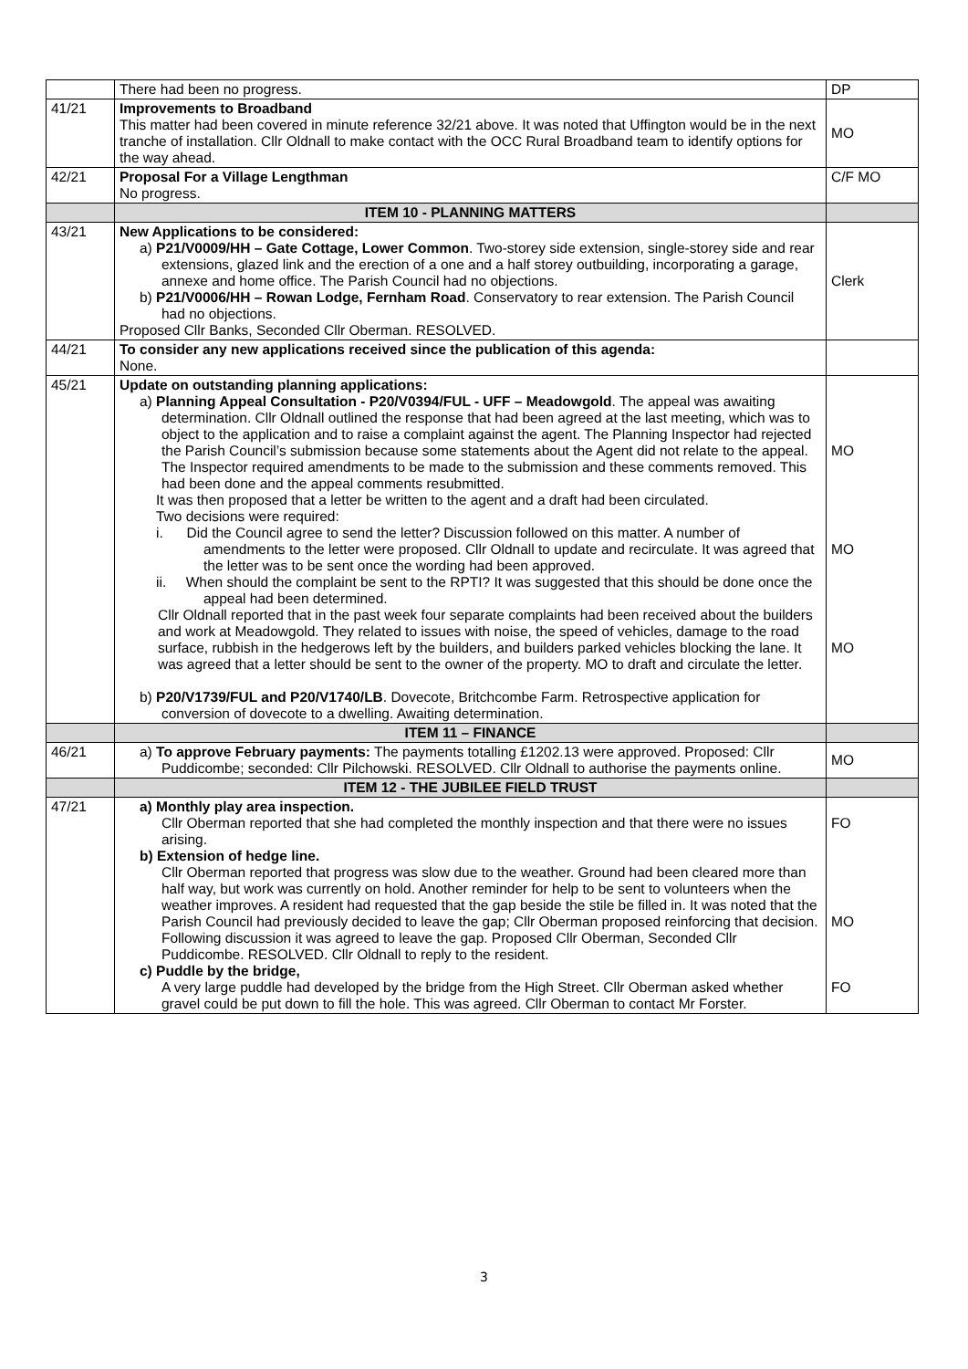| | There had been no progress. | DP |
| 41/21 | Improvements to Broadband This matter had been covered in minute reference 32/21 above. It was noted that Uffington would be in the next tranche of installation. Cllr Oldnall to make contact with the OCC Rural Broadband team to identify options for the way ahead. | MO |
| 42/21 | Proposal For a Village Lengthman No progress. | C/F MO |
| | ITEM 10 - PLANNING MATTERS | |
| 43/21 | New Applications to be considered: a) P21/V0009/HH – Gate Cottage, Lower Common . Two-storey side extension, single-storey side and rear extensions, glazed link and the erection of a one and a half storey outbuilding, incorporating a garage, annexe and home office. The Parish Council had no objections. b) P21/V0006/HH – Rowan Lodge, Fernham Road . Conservatory to rear extension. The Parish Council had no objections. Proposed Cllr Banks, Seconded Cllr Oberman. RESOLVED. | Clerk |
| 44/21 | To consider any new applications received since the publication of this agenda: None. | |
| 45/21 | Update on outstanding planning applications: a) Planning Appeal Consultation - P20/V0394/FUL - UFF – Meadowgold . The appeal was awaiting determination. Cllr Oldnall outlined the response that had been agreed at the last meeting, which was to object to the application and to raise a complaint against the agent. The Planning Inspector had rejected the Parish Council’s submission because some statements about the Agent did not relate to the appeal. The Inspector required amendments to be made to the submission and these comments removed. This had been done and the appeal comments resubmitted. It was then proposed that a letter be written to the agent and a draft had been circulated. Two decisions were required: i. Did the Council agree to send the letter? Discussion followed on this matter. A number of amendments to the letter were proposed. Cllr Oldnall to update and recirculate. It was agreed that the letter was to be sent once the wording had been approved. ii. When should the complaint be sent to the RPTI? It was suggested that this should be done once the appeal had been determined. Cllr Oldnall reported that in the past week four separate complaints had been received about the builders and work at Meadowgold. They related to issues with noise, the speed of vehicles, damage to the road surface, rubbish in the hedgerows left by the builders, and builders parked vehicles blocking the lane. It was agreed that a letter should be sent to the owner of the property. MO to draft and circulate the letter. b) P20/V1739/FUL and P20/V1740/LB . Dovecote, Britchcombe Farm. Retrospective application for conversion of dovecote to a dwelling. Awaiting determination. | MO MO MO |
| | ITEM 11 – FINANCE | |
| 46/21 | a) To approve February payments: The payments totalling £1202.13 were approved. Proposed: Cllr Puddicombe; seconded: Cllr Pilchowski. RESOLVED. Cllr Oldnall to authorise the payments online. | MO |
| | ITEM 12 - THE JUBILEE FIELD TRUST | |
| 47/21 | a) Monthly play area inspection. Cllr Oberman reported that she had completed the monthly inspection and that there were no issues arising. b) Extension of hedge line. Cllr Oberman reported that progress was slow due to the weather. Ground had been cleared more than half way, but work was currently on hold. Another reminder for help to be sent to volunteers when the weather improves. A resident had requested that the gap beside the stile be filled in. It was noted that the Parish Council had previously decided to leave the gap; Cllr Oberman proposed reinforcing that decision. Following discussion it was agreed to leave the gap. Proposed Cllr Oberman, Seconded Cllr Puddicombe. RESOLVED. Cllr Oldnall to reply to the resident. c) Puddle by the bridge, A very large puddle had developed by the bridge from the High Street. Cllr Oberman asked whether gravel could be put down to fill the hole. This was agreed. Cllr Oberman to contact Mr Forster. | FO MO FO |
3